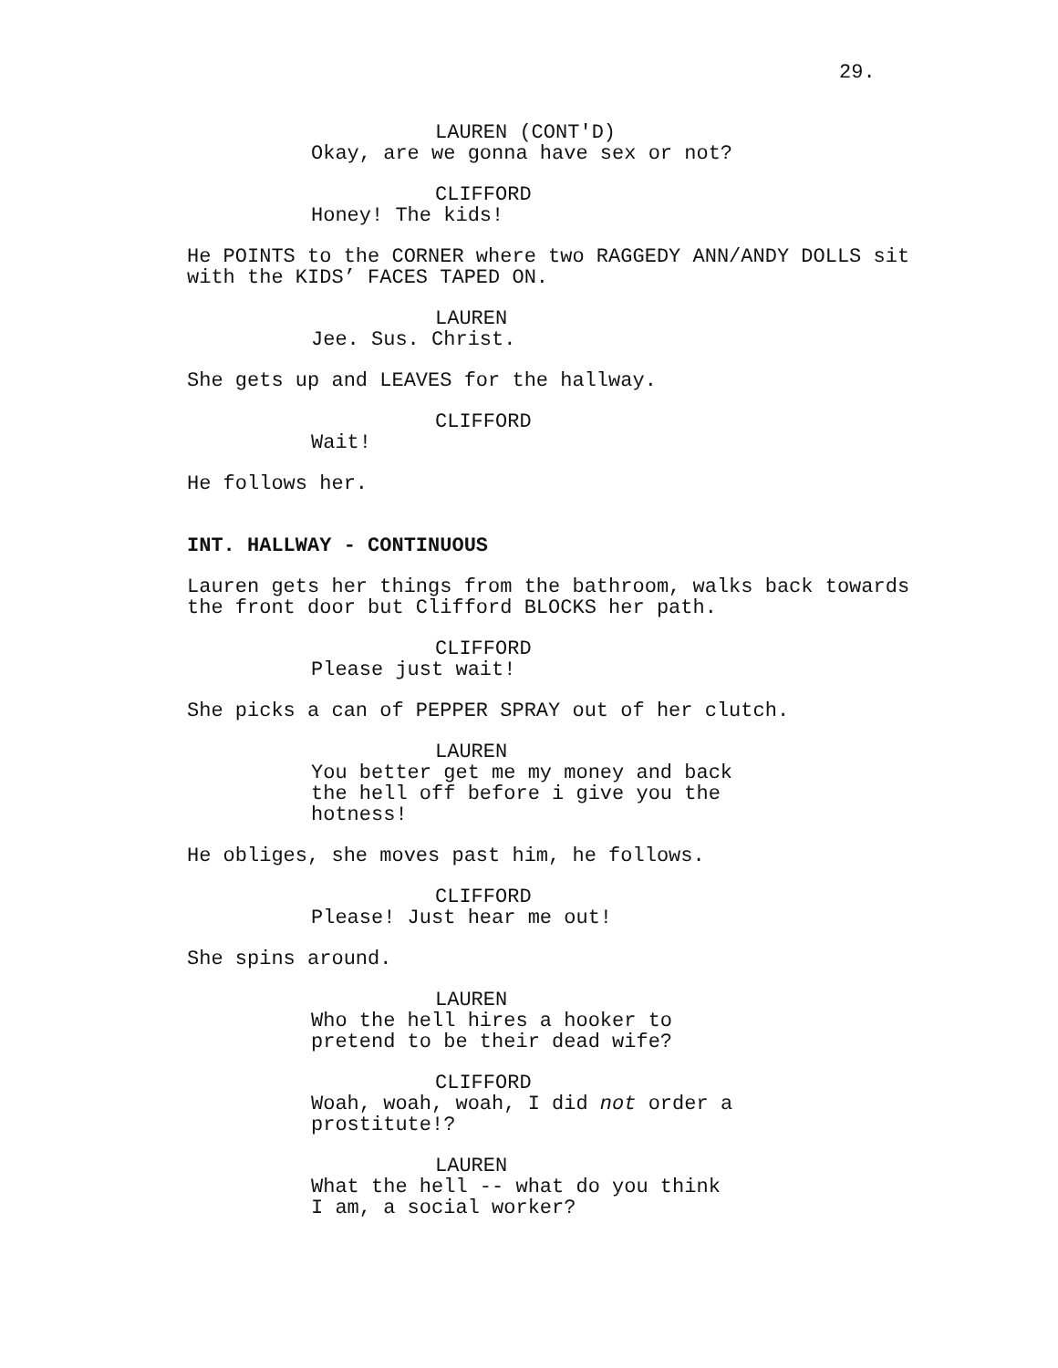29.
LAUREN (CONT'D)
Okay, are we gonna have sex or not?
CLIFFORD
Honey! The kids!
He POINTS to the CORNER where two RAGGEDY ANN/ANDY DOLLS sit with the KIDS’ FACES TAPED ON.
LAUREN
Jee. Sus. Christ.
She gets up and LEAVES for the hallway.
CLIFFORD
Wait!
He follows her.
INT. HALLWAY - CONTINUOUS
Lauren gets her things from the bathroom, walks back towards the front door but Clifford BLOCKS her path.
CLIFFORD
Please just wait!
She picks a can of PEPPER SPRAY out of her clutch.
LAUREN
You better get me my money and back the hell off before i give you the hotness!
He obliges, she moves past him, he follows.
CLIFFORD
Please! Just hear me out!
She spins around.
LAUREN
Who the hell hires a hooker to pretend to be their dead wife?
CLIFFORD
Woah, woah, woah, I did not order a prostitute!?
LAUREN
What the hell -- what do you think I am, a social worker?